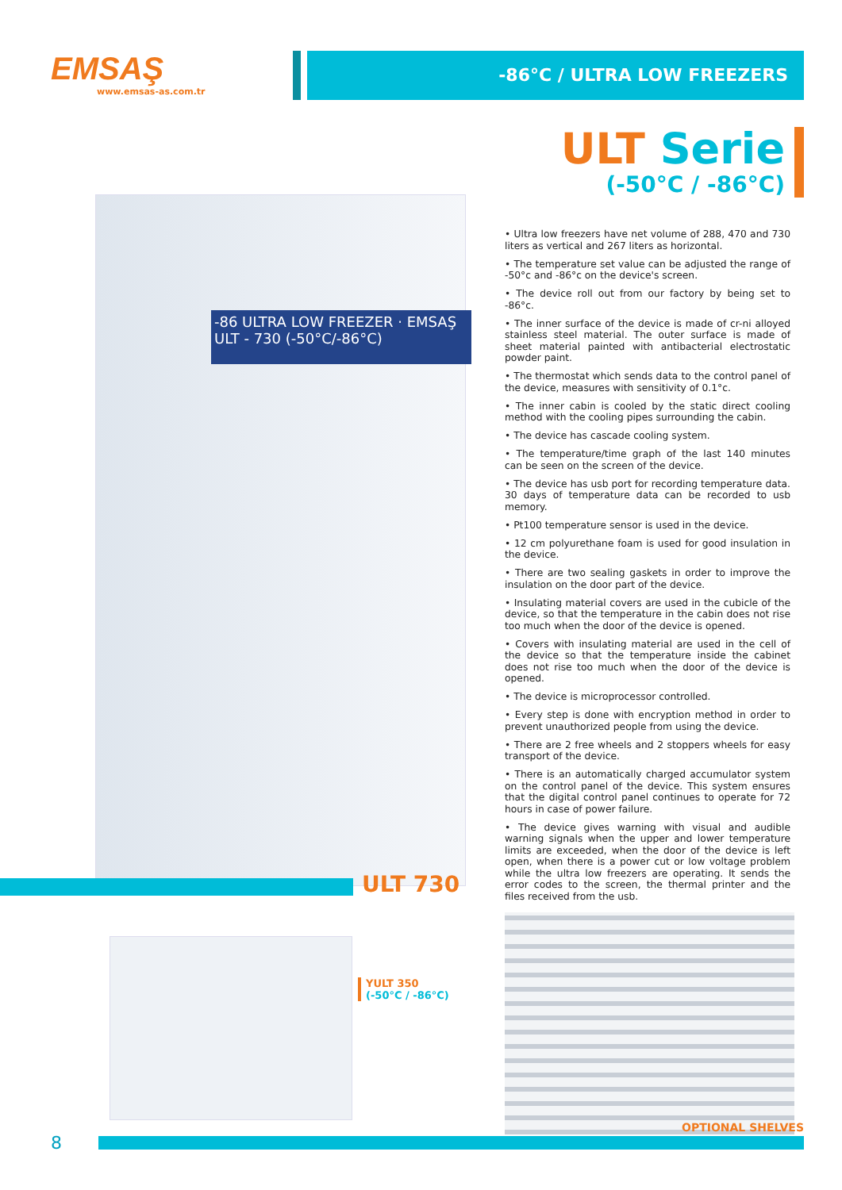EMSAŞ
www.emsas-as.com.tr
-86°C / ULTRA LOW FREEZERS
ULT Serie
(-50°C / -86°C)
-86 ULTRA LOW FREEZER · EMSAŞ ULT - 730 (-50°C/-86°C)
• Ultra low freezers have net volume of 288, 470 and 730 liters as vertical and 267 liters as horizontal.
• The temperature set value can be adjusted the range of -50°c and -86°c on the device's screen.
• The device roll out from our factory by being set to -86°c.
• The inner surface of the device is made of cr-ni alloyed stainless steel material. The outer surface is made of sheet material painted with antibacterial electrostatic powder paint.
• The thermostat which sends data to the control panel of the device, measures with sensitivity of 0.1°c.
• The inner cabin is cooled by the static direct cooling method with the cooling pipes surrounding the cabin.
• The device has cascade cooling system.
• The temperature/time graph of the last 140 minutes can be seen on the screen of the device.
• The device has usb port for recording temperature data. 30 days of temperature data can be recorded to usb memory.
• Pt100 temperature sensor is used in the device.
• 12 cm polyurethane foam is used for good insulation in the device.
• There are two sealing gaskets in order to improve the insulation on the door part of the device.
• Insulating material covers are used in the cubicle of the device, so that the temperature in the cabin does not rise too much when the door of the device is opened.
• Covers with insulating material are used in the cell of the device so that the temperature inside the cabinet does not rise too much when the door of the device is opened.
• The device is microprocessor controlled.
• Every step is done with encryption method in order to prevent unauthorized people from using the device.
• There are 2 free wheels and 2 stoppers wheels for easy transport of the device.
• There is an automatically charged accumulator system on the control panel of the device. This system ensures that the digital control panel continues to operate for 72 hours in case of power failure.
• The device gives warning with visual and audible warning signals when the upper and lower temperature limits are exceeded, when the door of the device is left open, when there is a power cut or low voltage problem while the ultra low freezers are operating. It sends the error codes to the screen, the thermal printer and the files received from the usb.
ULT 730
YULT 350
(-50°C / -86°C)
OPTIONAL SHELVES
8